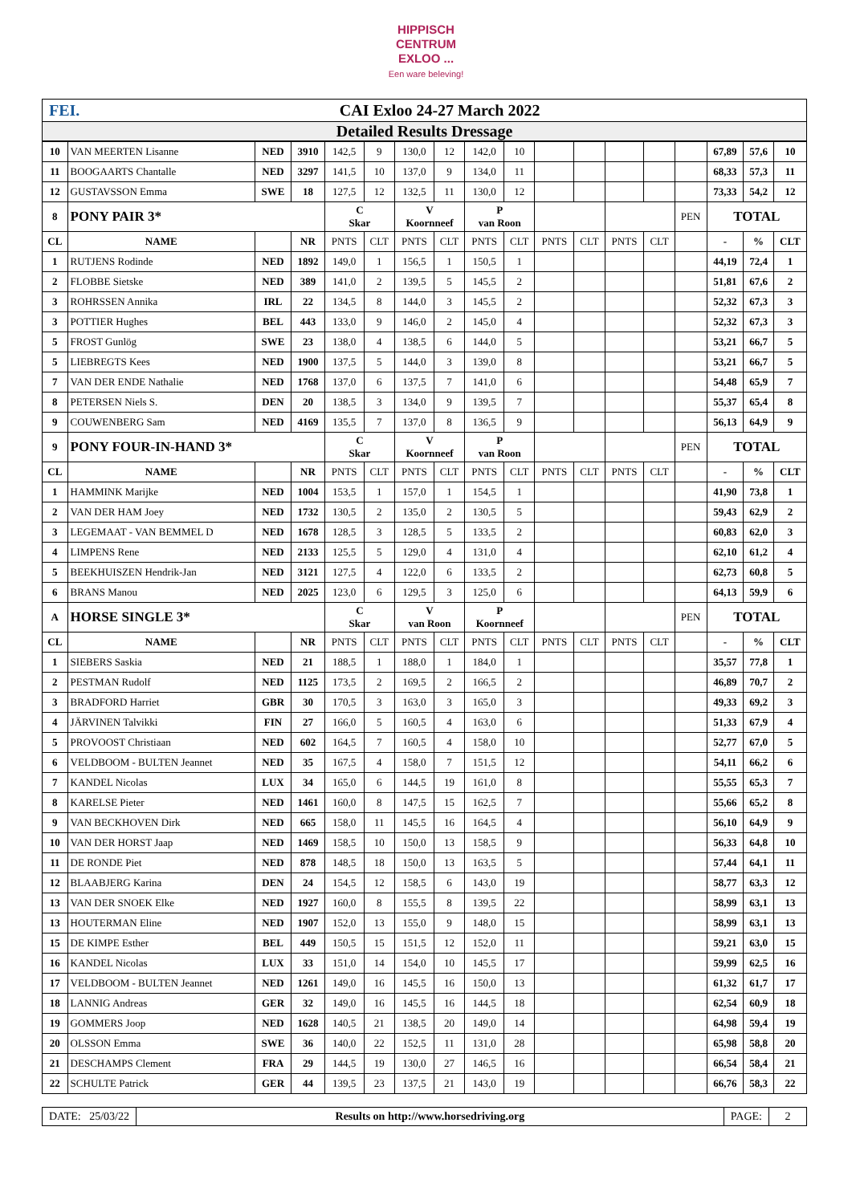HIPPISCH
CENTRUM
EXLOO ...
Een ware beleving!
FEI. CAI Exloo 24-27 March 2022
Detailed Results Dressage
| 10 | VAN MEERTEN Lisanne | NED | 3910 | 142,5 | 9 | 130,0 | 12 | 142,0 | 10 | | | | | | 67,89 | 57,6 | 10 |
| 11 | BOOGAARTS Chantalle | NED | 3297 | 141,5 | 10 | 137,0 | 9 | 134,0 | 11 | | | | | | 68,33 | 57,3 | 11 |
| 12 | GUSTAVSSON Emma | SWE | 18 | 127,5 | 12 | 132,5 | 11 | 130,0 | 12 | | | | | | 73,33 | 54,2 | 12 |
| 8 | PONY PAIR 3* | | | C Skar | | V Koornneef | | P van Roon | | | | | | PEN | TOTAL | | |
| CL | NAME | | NR | PNTS | CLT | PNTS | CLT | PNTS | CLT | PNTS | CLT | PNTS | CLT | | - | % | CLT |
| 1 | RUTJENS Rodinde | NED | 1892 | 149,0 | 1 | 156,5 | 1 | 150,5 | 1 | | | | | | 44,19 | 72,4 | 1 |
| 2 | FLOBBE Sietske | NED | 389 | 141,0 | 2 | 139,5 | 5 | 145,5 | 2 | | | | | | 51,81 | 67,6 | 2 |
| 3 | ROHRSSEN Annika | IRL | 22 | 134,5 | 8 | 144,0 | 3 | 145,5 | 2 | | | | | | 52,32 | 67,3 | 3 |
| 3 | POTTIER Hughes | BEL | 443 | 133,0 | 9 | 146,0 | 2 | 145,0 | 4 | | | | | | 52,32 | 67,3 | 3 |
| 5 | FROST Gunlög | SWE | 23 | 138,0 | 4 | 138,5 | 6 | 144,0 | 5 | | | | | | 53,21 | 66,7 | 5 |
| 5 | LIEBREGTS Kees | NED | 1900 | 137,5 | 5 | 144,0 | 3 | 139,0 | 8 | | | | | | 53,21 | 66,7 | 5 |
| 7 | VAN DER ENDE Nathalie | NED | 1768 | 137,0 | 6 | 137,5 | 7 | 141,0 | 6 | | | | | | 54,48 | 65,9 | 7 |
| 8 | PETERSEN Niels S. | DEN | 20 | 138,5 | 3 | 134,0 | 9 | 139,5 | 7 | | | | | | 55,37 | 65,4 | 8 |
| 9 | COUWENBERG Sam | NED | 4169 | 135,5 | 7 | 137,0 | 8 | 136,5 | 9 | | | | | | 56,13 | 64,9 | 9 |
| 9 | PONY FOUR-IN-HAND 3* | | | C Skar | | V Koornneef | | P van Roon | | | | | | PEN | TOTAL | | |
| CL | NAME | | NR | PNTS | CLT | PNTS | CLT | PNTS | CLT | PNTS | CLT | PNTS | CLT | | - | % | CLT |
| 1 | HAMMINK Marijke | NED | 1004 | 153,5 | 1 | 157,0 | 1 | 154,5 | 1 | | | | | | 41,90 | 73,8 | 1 |
| 2 | VAN DER HAM Joey | NED | 1732 | 130,5 | 2 | 135,0 | 2 | 130,5 | 5 | | | | | | 59,43 | 62,9 | 2 |
| 3 | LEGEMAAT - VAN BEMMEL D | NED | 1678 | 128,5 | 3 | 128,5 | 5 | 133,5 | 2 | | | | | | 60,83 | 62,0 | 3 |
| 4 | LIMPENS Rene | NED | 2133 | 125,5 | 5 | 129,0 | 4 | 131,0 | 4 | | | | | | 62,10 | 61,2 | 4 |
| 5 | BEEKHUISZEN Hendrik-Jan | NED | 3121 | 127,5 | 4 | 122,0 | 6 | 133,5 | 2 | | | | | | 62,73 | 60,8 | 5 |
| 6 | BRANS Manou | NED | 2025 | 123,0 | 6 | 129,5 | 3 | 125,0 | 6 | | | | | | 64,13 | 59,9 | 6 |
| A | HORSE SINGLE 3* | | | C Skar | | V van Roon | | P Koornneef | | | | | | PEN | TOTAL | | |
| CL | NAME | | NR | PNTS | CLT | PNTS | CLT | PNTS | CLT | PNTS | CLT | PNTS | CLT | | - | % | CLT |
| 1 | SIEBERS Saskia | NED | 21 | 188,5 | 1 | 188,0 | 1 | 184,0 | 1 | | | | | | 35,57 | 77,8 | 1 |
| 2 | PESTMAN Rudolf | NED | 1125 | 173,5 | 2 | 169,5 | 2 | 166,5 | 2 | | | | | | 46,89 | 70,7 | 2 |
| 3 | BRADFORD Harriet | GBR | 30 | 170,5 | 3 | 163,0 | 3 | 165,0 | 3 | | | | | | 49,33 | 69,2 | 3 |
| 4 | JÄRVINEN Talvikki | FIN | 27 | 166,0 | 5 | 160,5 | 4 | 163,0 | 6 | | | | | | 51,33 | 67,9 | 4 |
| 5 | PROVOOST Christiaan | NED | 602 | 164,5 | 7 | 160,5 | 4 | 158,0 | 10 | | | | | | 52,77 | 67,0 | 5 |
| 6 | VELDBOOM - BULTEN Jeannet | NED | 35 | 167,5 | 4 | 158,0 | 7 | 151,5 | 12 | | | | | | 54,11 | 66,2 | 6 |
| 7 | KANDEL Nicolas | LUX | 34 | 165,0 | 6 | 144,5 | 19 | 161,0 | 8 | | | | | | 55,55 | 65,3 | 7 |
| 8 | KARELSE Pieter | NED | 1461 | 160,0 | 8 | 147,5 | 15 | 162,5 | 7 | | | | | | 55,66 | 65,2 | 8 |
| 9 | VAN BECKHOVEN Dirk | NED | 665 | 158,0 | 11 | 145,5 | 16 | 164,5 | 4 | | | | | | 56,10 | 64,9 | 9 |
| 10 | VAN DER HORST Jaap | NED | 1469 | 158,5 | 10 | 150,0 | 13 | 158,5 | 9 | | | | | | 56,33 | 64,8 | 10 |
| 11 | DE RONDE Piet | NED | 878 | 148,5 | 18 | 150,0 | 13 | 163,5 | 5 | | | | | | 57,44 | 64,1 | 11 |
| 12 | BLAABJERG Karina | DEN | 24 | 154,5 | 12 | 158,5 | 6 | 143,0 | 19 | | | | | | 58,77 | 63,3 | 12 |
| 13 | VAN DER SNOEK Elke | NED | 1927 | 160,0 | 8 | 155,5 | 8 | 139,5 | 22 | | | | | | 58,99 | 63,1 | 13 |
| 13 | HOUTERMAN Eline | NED | 1907 | 152,0 | 13 | 155,0 | 9 | 148,0 | 15 | | | | | | 58,99 | 63,1 | 13 |
| 15 | DE KIMPE Esther | BEL | 449 | 150,5 | 15 | 151,5 | 12 | 152,0 | 11 | | | | | | 59,21 | 63,0 | 15 |
| 16 | KANDEL Nicolas | LUX | 33 | 151,0 | 14 | 154,0 | 10 | 145,5 | 17 | | | | | | 59,99 | 62,5 | 16 |
| 17 | VELDBOOM - BULTEN Jeannet | NED | 1261 | 149,0 | 16 | 145,5 | 16 | 150,0 | 13 | | | | | | 61,32 | 61,7 | 17 |
| 18 | LANNIG Andreas | GER | 32 | 149,0 | 16 | 145,5 | 16 | 144,5 | 18 | | | | | | 62,54 | 60,9 | 18 |
| 19 | GOMMERS Joop | NED | 1628 | 140,5 | 21 | 138,5 | 20 | 149,0 | 14 | | | | | | 64,98 | 59,4 | 19 |
| 20 | OLSSON Emma | SWE | 36 | 140,0 | 22 | 152,5 | 11 | 131,0 | 28 | | | | | | 65,98 | 58,8 | 20 |
| 21 | DESCHAMPS Clement | FRA | 29 | 144,5 | 19 | 130,0 | 27 | 146,5 | 16 | | | | | | 66,54 | 58,4 | 21 |
| 22 | SCHULTE Patrick | GER | 44 | 139,5 | 23 | 137,5 | 21 | 143,0 | 19 | | | | | | 66,76 | 58,3 | 22 |
DATE: 25/03/22 Results on http://www.horsedriving.org
PAGE: 2